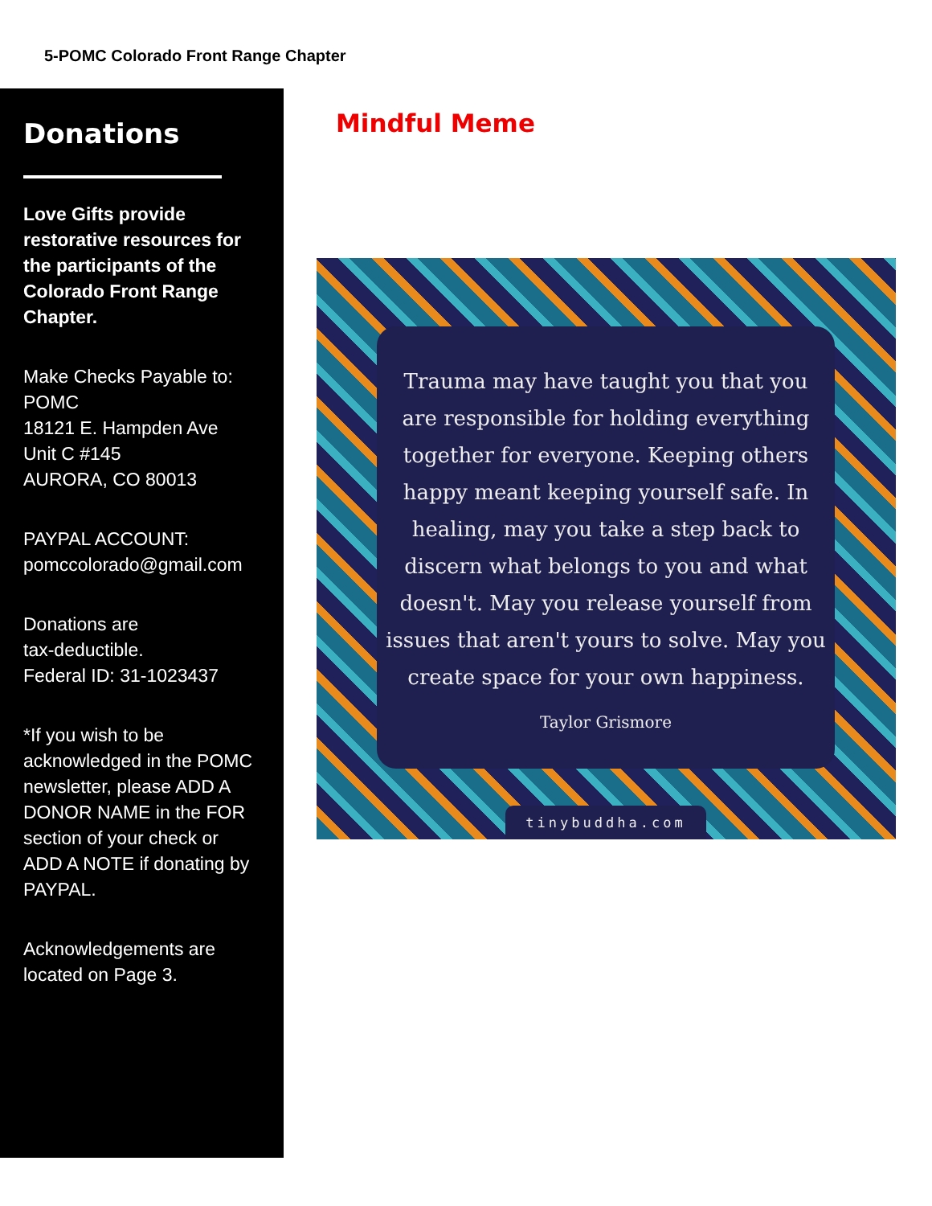5-POMC Colorado Front Range Chapter
Donations
Love Gifts provide restorative resources for the participants of the Colorado Front Range Chapter.
Make Checks Payable to:
POMC
18121 E. Hampden Ave
Unit C #145
AURORA, CO 80013
PAYPAL ACCOUNT:
pomccolorado@gmail.com
Donations are
tax-deductible.
Federal ID: 31-1023437
*If you wish to be acknowledged in the POMC newsletter, please ADD A DONOR NAME in the FOR section of your check or ADD A NOTE if donating by PAYPAL.
Acknowledgements are located on Page 3.
Mindful Meme
Trauma may have taught you that you
are responsible for holding everything
together for everyone. Keeping others
happy meant keeping yourself safe. In
healing, may you take a step back to
discern what belongs to you and what
doesn't. May you release yourself from
issues that aren't yours to solve. May you
create space for your own happiness.
Taylor Grismore
tinybuddha.com